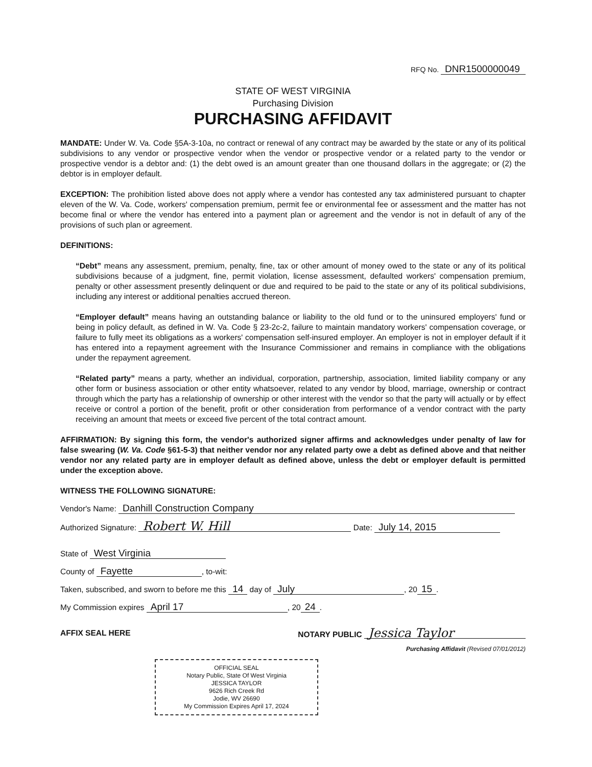RFQ No. DNR1500000049
STATE OF WEST VIRGINIA
Purchasing Division
PURCHASING AFFIDAVIT
MANDATE: Under W. Va. Code §5A-3-10a, no contract or renewal of any contract may be awarded by the state or any of its political subdivisions to any vendor or prospective vendor when the vendor or prospective vendor or a related party to the vendor or prospective vendor is a debtor and: (1) the debt owed is an amount greater than one thousand dollars in the aggregate; or (2) the debtor is in employer default.
EXCEPTION: The prohibition listed above does not apply where a vendor has contested any tax administered pursuant to chapter eleven of the W. Va. Code, workers' compensation premium, permit fee or environmental fee or assessment and the matter has not become final or where the vendor has entered into a payment plan or agreement and the vendor is not in default of any of the provisions of such plan or agreement.
DEFINITIONS:
“Debt” means any assessment, premium, penalty, fine, tax or other amount of money owed to the state or any of its political subdivisions because of a judgment, fine, permit violation, license assessment, defaulted workers' compensation premium, penalty or other assessment presently delinquent or due and required to be paid to the state or any of its political subdivisions, including any interest or additional penalties accrued thereon.
“Employer default” means having an outstanding balance or liability to the old fund or to the uninsured employers' fund or being in policy default, as defined in W. Va. Code § 23-2c-2, failure to maintain mandatory workers' compensation coverage, or failure to fully meet its obligations as a workers' compensation self-insured employer. An employer is not in employer default if it has entered into a repayment agreement with the Insurance Commissioner and remains in compliance with the obligations under the repayment agreement.
“Related party” means a party, whether an individual, corporation, partnership, association, limited liability company or any other form or business association or other entity whatsoever, related to any vendor by blood, marriage, ownership or contract through which the party has a relationship of ownership or other interest with the vendor so that the party will actually or by effect receive or control a portion of the benefit, profit or other consideration from performance of a vendor contract with the party receiving an amount that meets or exceed five percent of the total contract amount.
AFFIRMATION: By signing this form, the vendor's authorized signer affirms and acknowledges under penalty of law for false swearing (W. Va. Code §61-5-3) that neither vendor nor any related party owe a debt as defined above and that neither vendor nor any related party are in employer default as defined above, unless the debt or employer default is permitted under the exception above.
WITNESS THE FOLLOWING SIGNATURE:
Vendor's Name: Danhill Construction Company
Authorized Signature: Robert W. Hill Date: July 14, 2015
State of West Virginia
County of Fayette, to-wit:
Taken, subscribed, and sworn to before me this 14 day of July, 20 15.
My Commission expires April 17, 20 24.
AFFIX SEAL HERE NOTARY PUBLIC Jessica Taylor
Purchasing Affidavit (Revised 07/01/2012)
OFFICIAL SEAL
Notary Public, State Of West Virginia
JESSICA TAYLOR
9626 Rich Creek Rd
Jodie, WV 26690
My Commission Expires April 17, 2024